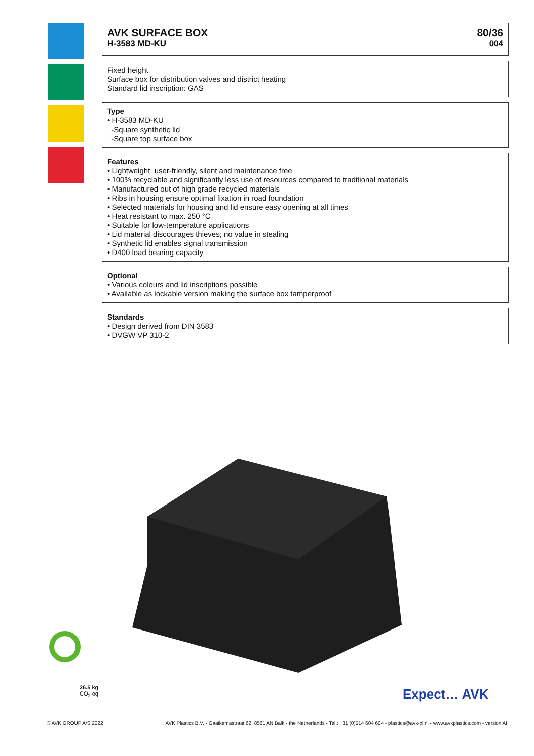AVK SURFACE BOX
H-3583 MD-KU
80/36
004
Fixed height
Surface box for distribution valves and district heating
Standard lid inscription: GAS
Type
• H-3583 MD-KU
-Square synthetic lid
-Square top surface box
Features
• Lightweight, user-friendly, silent and maintenance free
• 100% recyclable and significantly less use of resources compared to traditional materials
• Manufactured out of high grade recycled materials
• Ribs in housing ensure optimal fixation in road foundation
• Selected materials for housing and lid ensure easy opening at all times
• Heat resistant to max. 250 °C
• Suitable for low-temperature applications
• Lid material discourages thieves; no value in stealing
• Synthetic lid enables signal transmission
• D400 load bearing capacity
Optional
• Various colours and lid inscriptions possible
• Available as lockable version making the surface box tamperproof
Standards
• Design derived from DIN 3583
• DVGW VP 310-2
26.5 kg
CO<sub>2</sub> eq.
Expect… AVK
© AVK GROUP A/S 2022 AVK Plastics B.V. - Gaaikemastraat 62, 8561 AN Balk - the Netherlands - Tel.: +31 (0)514 604 604 - plastics@avk-pl.nl - www.avkplastics.com - version AI